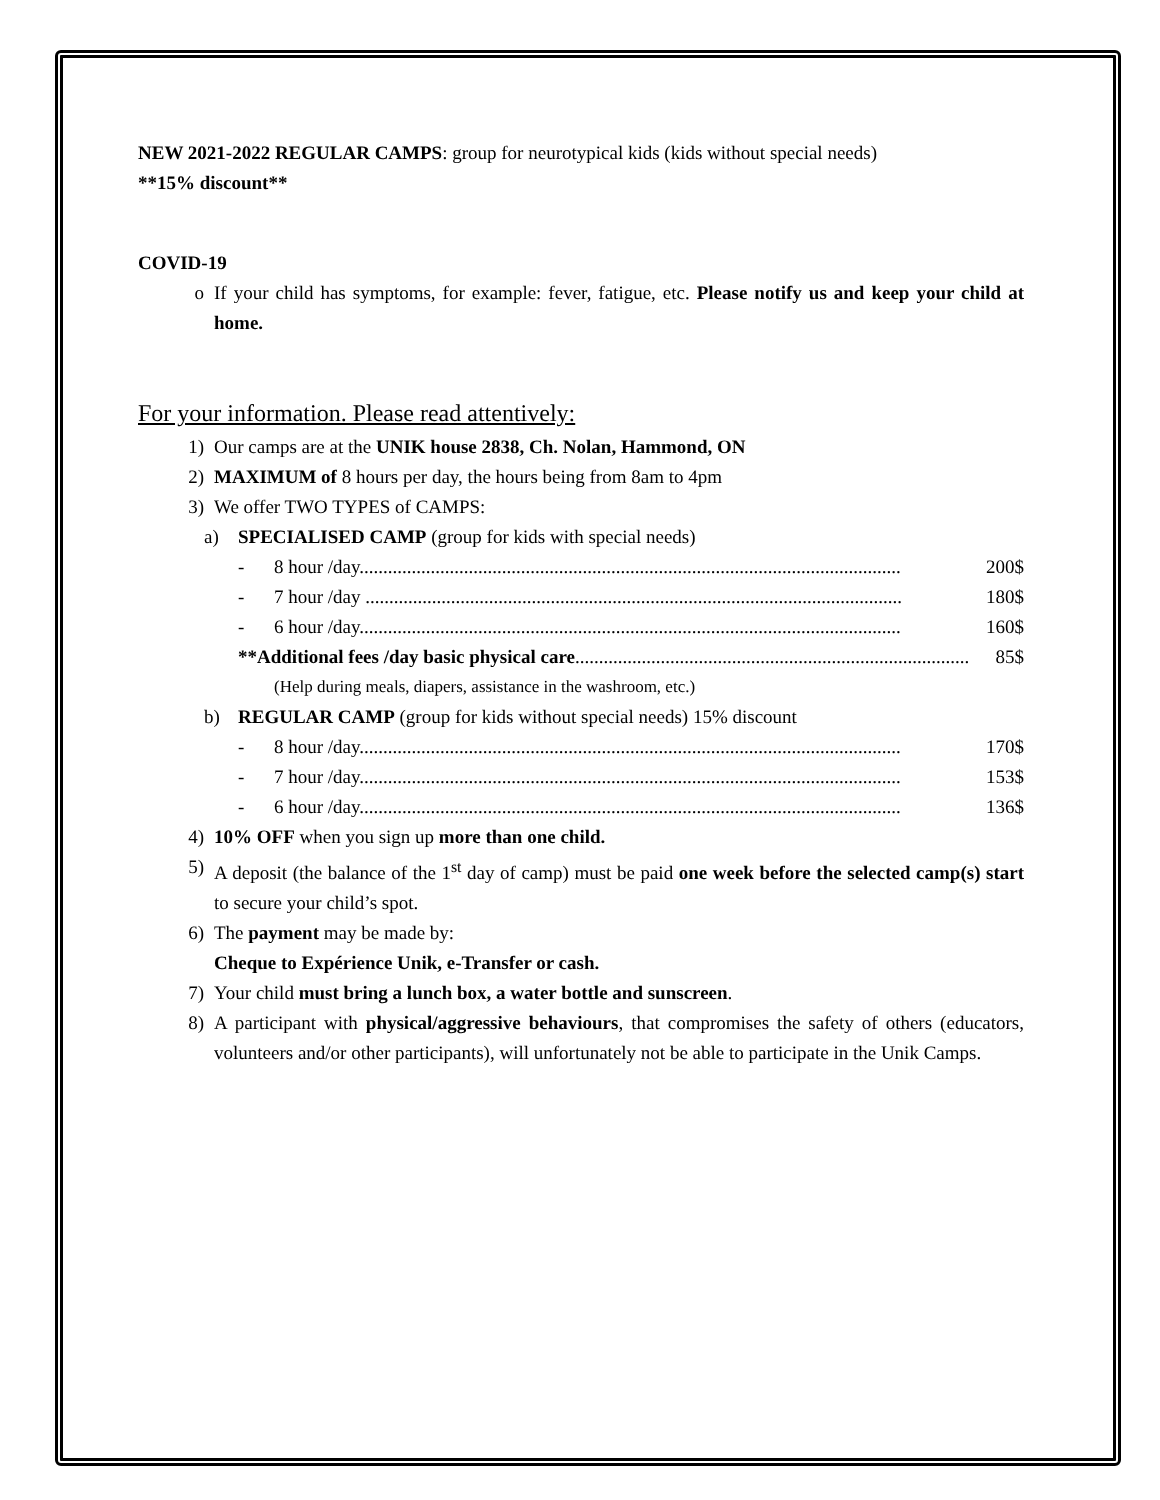NEW 2021-2022 REGULAR CAMPS: group for neurotypical kids (kids without special needs)
**15% discount**
COVID-19
o If your child has symptoms, for example: fever, fatigue, etc. Please notify us and keep your child at home.
For your information. Please read attentively:
1) Our camps are at the UNIK house 2838, Ch. Nolan, Hammond, ON
2) MAXIMUM of 8 hours per day, the hours being from 8am to 4pm
3) We offer TWO TYPES of CAMPS:
a) SPECIALISED CAMP (group for kids with special needs)
- 8 hour /day.................................................................................................................. 200$
- 7 hour /day ................................................................................................................. 180$
- 6 hour /day.................................................................................................................. 160$
**Additional fees /day basic physical care................................................................................... 85$
(Help during meals, diapers, assistance in the washroom, etc.)
b) REGULAR CAMP (group for kids without special needs) 15% discount
- 8 hour /day.................................................................................................................. 170$
- 7 hour /day.................................................................................................................. 153$
- 6 hour /day.................................................................................................................. 136$
4) 10% OFF when you sign up more than one child.
5) A deposit (the balance of the 1<sup>st</sup> day of camp) must be paid one week before the selected camp(s) start to secure your child’s spot.
6) The payment may be made by:
Cheque to Expérience Unik, e-Transfer or cash.
7) Your child must bring a lunch box, a water bottle and sunscreen.
8) A participant with physical/aggressive behaviours, that compromises the safety of others (educators, volunteers and/or other participants), will unfortunately not be able to participate in the Unik Camps.